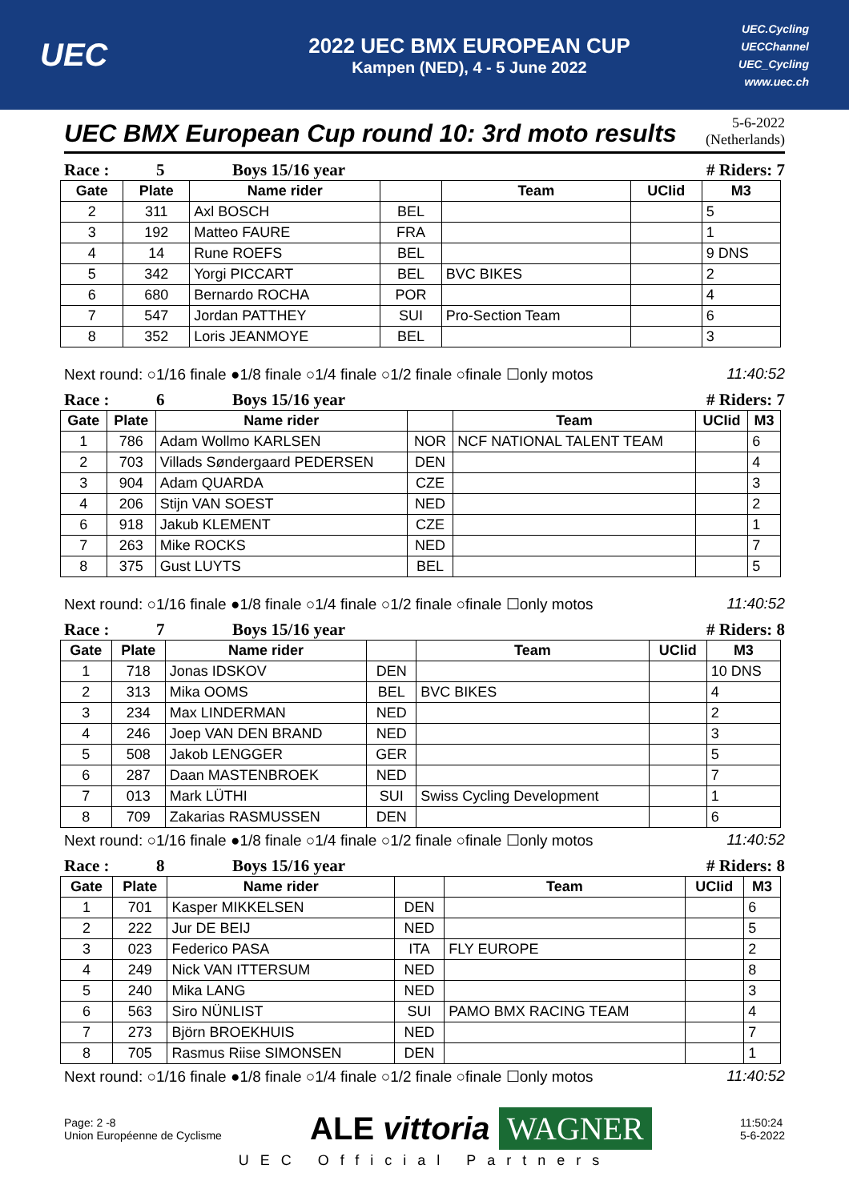UEC
2022 UEC BMX EUROPEAN CUP
Kampen (NED), 4 - 5 June 2022
UEC.Cycling
UECChannel
UEC_Cycling
www.uec.ch
UEC BMX European Cup round 10: 3rd moto results
5-6-2022
(Netherlands)
Race : 5 Boys 15/16 year # Riders: 7
| Gate | Plate | Name rider | | Team | UCIid | M3 |
| --- | --- | --- | --- | --- | --- | --- |
| 2 | 311 | Axl BOSCH | BEL | | | 5 |
| 3 | 192 | Matteo FAURE | FRA | | | 1 |
| 4 | 14 | Rune ROEFS | BEL | | | 9 DNS |
| 5 | 342 | Yorgi PICCART | BEL | BVC BIKES | | 2 |
| 6 | 680 | Bernardo ROCHA | POR | | | 4 |
| 7 | 547 | Jordan PATTHEY | SUI | Pro-Section Team | | 6 |
| 8 | 352 | Loris JEANMOYE | BEL | | | 3 |
Next round: ○1/16 finale ●1/8 finale ○1/4 finale ○1/2 finale ○finale ☐only motos 11:40:52
Race : 6 Boys 15/16 year # Riders: 7
| Gate | Plate | Name rider | | Team | UCIid | M3 |
| --- | --- | --- | --- | --- | --- | --- |
| 1 | 786 | Adam Wollmo KARLSEN | NOR | NCF NATIONAL TALENT TEAM | | 6 |
| 2 | 703 | Villads Søndergaard PEDERSEN | DEN | | | 4 |
| 3 | 904 | Adam QUARDA | CZE | | | 3 |
| 4 | 206 | Stijn VAN SOEST | NED | | | 2 |
| 6 | 918 | Jakub KLEMENT | CZE | | | 1 |
| 7 | 263 | Mike ROCKS | NED | | | 7 |
| 8 | 375 | Gust LUYTS | BEL | | | 5 |
Next round: ○1/16 finale ●1/8 finale ○1/4 finale ○1/2 finale ○finale ☐only motos 11:40:52
Race : 7 Boys 15/16 year # Riders: 8
| Gate | Plate | Name rider | | Team | UCIid | M3 |
| --- | --- | --- | --- | --- | --- | --- |
| 1 | 718 | Jonas IDSKOV | DEN | | | 10 DNS |
| 2 | 313 | Mika OOMS | BEL | BVC BIKES | | 4 |
| 3 | 234 | Max LINDERMAN | NED | | | 2 |
| 4 | 246 | Joep VAN DEN BRAND | NED | | | 3 |
| 5 | 508 | Jakob LENGGER | GER | | | 5 |
| 6 | 287 | Daan MASTENBROEK | NED | | | 7 |
| 7 | 013 | Mark LÜTHI | SUI | Swiss Cycling Development | | 1 |
| 8 | 709 | Zakarias RASMUSSEN | DEN | | | 6 |
Next round: ○1/16 finale ●1/8 finale ○1/4 finale ○1/2 finale ○finale ☐only motos 11:40:52
Race : 8 Boys 15/16 year # Riders: 8
| Gate | Plate | Name rider | | Team | UCIid | M3 |
| --- | --- | --- | --- | --- | --- | --- |
| 1 | 701 | Kasper MIKKELSEN | DEN | | | 6 |
| 2 | 222 | Jur DE BEIJ | NED | | | 5 |
| 3 | 023 | Federico PASA | ITA | FLY EUROPE | | 2 |
| 4 | 249 | Nick VAN ITTERSUM | NED | | | 8 |
| 5 | 240 | Mika LANG | NED | | | 3 |
| 6 | 563 | Siro NÜNLIST | SUI | PAMO BMX RACING TEAM | | 4 |
| 7 | 273 | Björn BROEKHUIS | NED | | | 7 |
| 8 | 705 | Rasmus Riise SIMONSEN | DEN | | | 1 |
Next round: ○1/16 finale ●1/8 finale ○1/4 finale ○1/2 finale ○finale ☐only motos 11:40:52
Page: 2 -8
Union Européenne de Cyclisme
ALE vittoria WAGNER
11:50:24
5-6-2022
UEC Official Partners